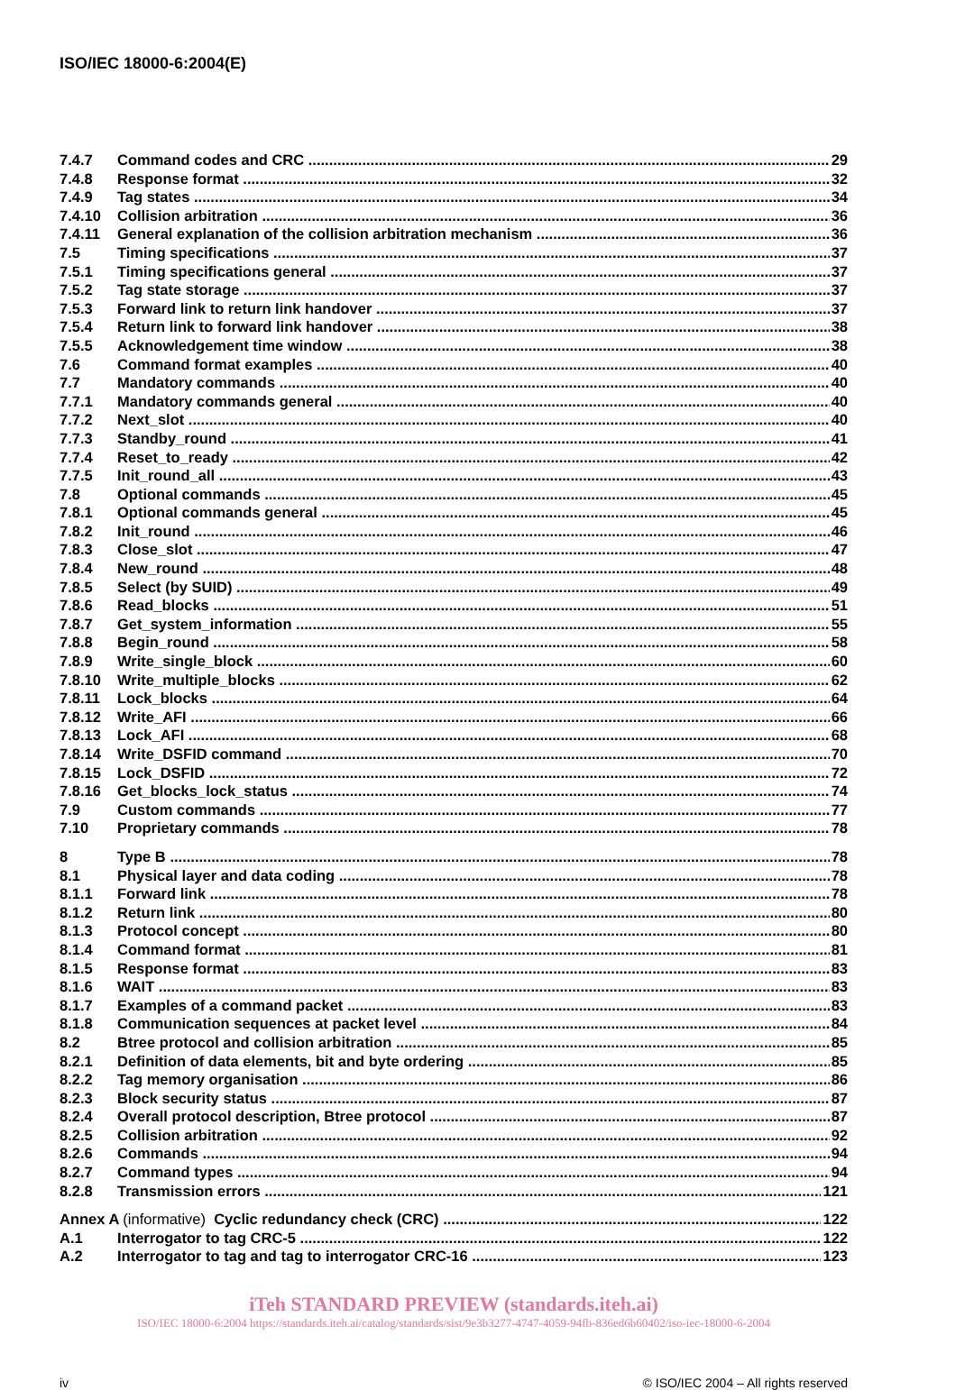ISO/IEC 18000-6:2004(E)
7.4.7 Command codes and CRC 29
7.4.8 Response format 32
7.4.9 Tag states 34
7.4.10 Collision arbitration 36
7.4.11 General explanation of the collision arbitration mechanism 36
7.5 Timing specifications 37
7.5.1 Timing specifications general 37
7.5.2 Tag state storage 37
7.5.3 Forward link to return link handover 37
7.5.4 Return link to forward link handover 38
7.5.5 Acknowledgement time window 38
7.6 Command format examples 40
7.7 Mandatory commands 40
7.7.1 Mandatory commands general 40
7.7.2 Next_slot 40
7.7.3 Standby_round 41
7.7.4 Reset_to_ready 42
7.7.5 Init_round_all 43
7.8 Optional commands 45
7.8.1 Optional commands general 45
7.8.2 Init_round 46
7.8.3 Close_slot 47
7.8.4 New_round 48
7.8.5 Select (by SUID) 49
7.8.6 Read_blocks 51
7.8.7 Get_system_information 55
7.8.8 Begin_round 58
7.8.9 Write_single_block 60
7.8.10 Write_multiple_blocks 62
7.8.11 Lock_blocks 64
7.8.12 Write_AFI 66
7.8.13 Lock_AFI 68
7.8.14 Write_DSFID command 70
7.8.15 Lock_DSFID 72
7.8.16 Get_blocks_lock_status 74
7.9 Custom commands 77
7.10 Proprietary commands 78
8 Type B 78
8.1 Physical layer and data coding 78
8.1.1 Forward link 78
8.1.2 Return link 80
8.1.3 Protocol concept 80
8.1.4 Command format 81
8.1.5 Response format 83
8.1.6 WAIT 83
8.1.7 Examples of a command packet 83
8.1.8 Communication sequences at packet level 84
8.2 Btree protocol and collision arbitration 85
8.2.1 Definition of data elements, bit and byte ordering 85
8.2.2 Tag memory organisation 86
8.2.3 Block security status 87
8.2.4 Overall protocol description, Btree protocol 87
8.2.5 Collision arbitration 92
8.2.6 Commands 94
8.2.7 Command types 94
8.2.8 Transmission errors 121
Annex A (informative) Cyclic redundancy check (CRC) 122
A.1 Interrogator to tag CRC-5 122
A.2 Interrogator to tag and tag to interrogator CRC-16 123
iTeh STANDARD PREVIEW (standards.iteh.ai)
ISO/IEC 18000-6:2004 https://standards.iteh.ai/catalog/standards/sist/9e3b3277-4747-4059-94fb-836ed6b60402/iso-iec-18000-6-2004
iv © ISO/IEC 2004 – All rights reserved